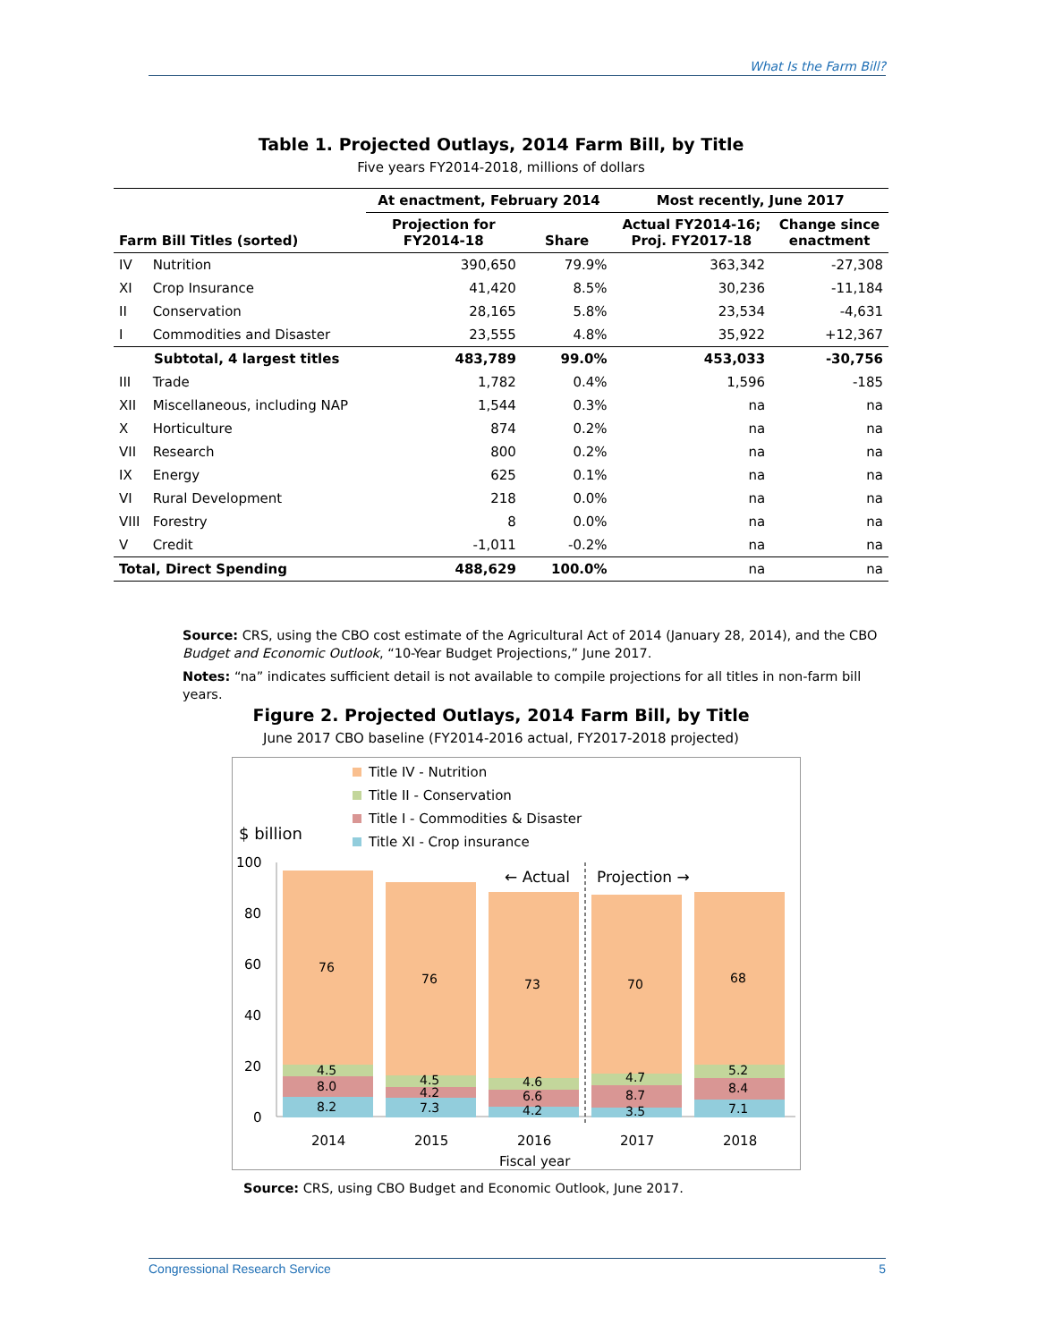What Is the Farm Bill?
Table 1. Projected Outlays, 2014 Farm Bill, by Title
Five years FY2014-2018, millions of dollars
| | | At enactment, February 2014 | | Most recently, June 2017 | |
| --- | --- | --- | --- | --- | --- |
| Farm Bill Titles (sorted) | | Projection for FY2014-18 | Share | Actual FY2014-16; Proj. FY2017-18 | Change since enactment |
| IV | Nutrition | 390,650 | 79.9% | 363,342 | -27,308 |
| XI | Crop Insurance | 41,420 | 8.5% | 30,236 | -11,184 |
| II | Conservation | 28,165 | 5.8% | 23,534 | -4,631 |
| I | Commodities and Disaster | 23,555 | 4.8% | 35,922 | +12,367 |
| Subtotal, 4 largest titles | | 483,789 | 99.0% | 453,033 | -30,756 |
| III | Trade | 1,782 | 0.4% | 1,596 | -185 |
| XII | Miscellaneous, including NAP | 1,544 | 0.3% | na | na |
| X | Horticulture | 874 | 0.2% | na | na |
| VII | Research | 800 | 0.2% | na | na |
| IX | Energy | 625 | 0.1% | na | na |
| VI | Rural Development | 218 | 0.0% | na | na |
| VIII | Forestry | 8 | 0.0% | na | na |
| V | Credit | -1,011 | -0.2% | na | na |
| Total, Direct Spending | | 488,629 | 100.0% | na | na |
Source: CRS, using the CBO cost estimate of the Agricultural Act of 2014 (January 28, 2014), and the CBO Budget and Economic Outlook, “10-Year Budget Projections,” June 2017.
Notes: “na” indicates sufficient detail is not available to compile projections for all titles in non-farm bill years.
Figure 2. Projected Outlays, 2014 Farm Bill, by Title
June 2017 CBO baseline (FY2014-2016 actual, FY2017-2018 projected)
Title IV - Nutrition
Title II - Conservation
Title I - Commodities & Disaster
Title XI - Crop insurance
$ billion
100
80
60
40
20
0
76
4.5
8.0
8.2
76
4.5
4.2
7.3
73
4.6
6.6
4.2
70
4.7
8.7
3.5
68
5.2
8.4
7.1
← Actual
Projection →
2014
2015
2016
2017
2018
Fiscal year
Source: CRS, using CBO Budget and Economic Outlook, June 2017.
Congressional Research Service 5